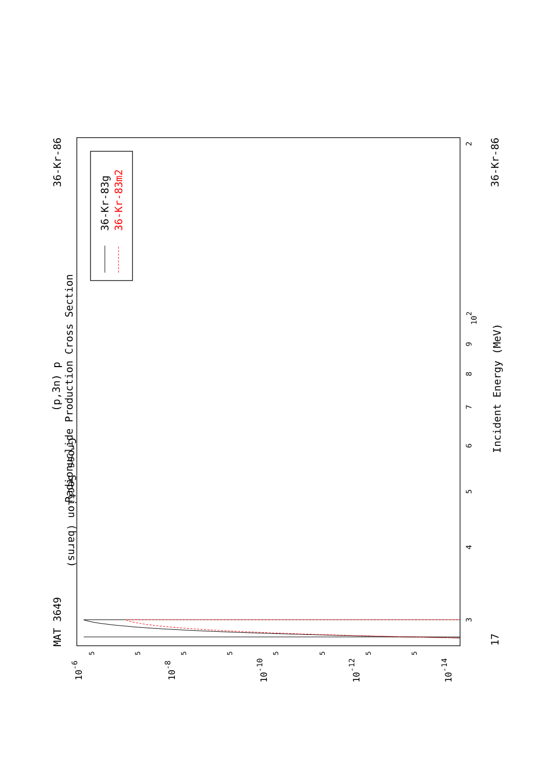MAT 3649
(p,3n) p
Radionuclide Production Cross Section
36-Kr-86
3
4
5
6
7
8
9
102
2
17
Incident Energy (MeV)
36-Kr-86
10-6
10-8
10-10
10-12
10-14
5
5
5
5
5
5
5
5
Cross Section (barns)
36-Kr-83g
36-Kr-83m2